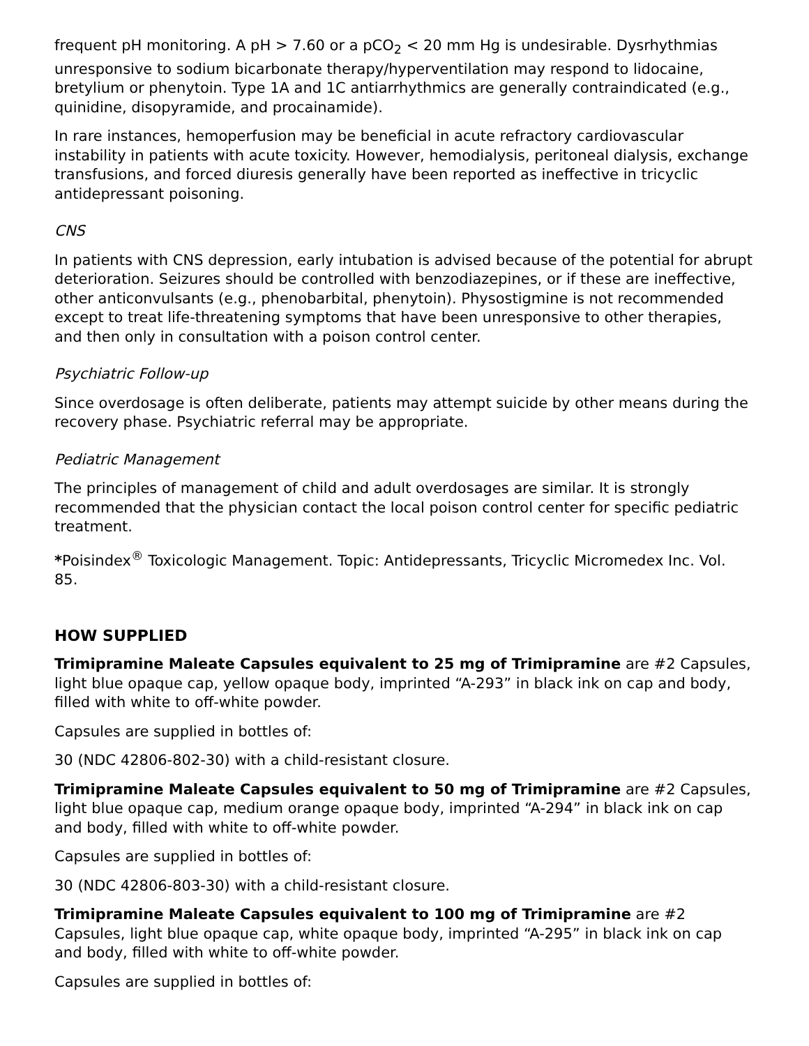frequent pH monitoring. A pH > 7.60 or a pCO<sub>2</sub> < 20 mm Hg is undesirable. Dysrhythmias unresponsive to sodium bicarbonate therapy/hyperventilation may respond to lidocaine, bretylium or phenytoin. Type 1A and 1C antiarrhythmics are generally contraindicated (e.g., quinidine, disopyramide, and procainamide).
In rare instances, hemoperfusion may be beneficial in acute refractory cardiovascular instability in patients with acute toxicity. However, hemodialysis, peritoneal dialysis, exchange transfusions, and forced diuresis generally have been reported as ineffective in tricyclic antidepressant poisoning.
CNS
In patients with CNS depression, early intubation is advised because of the potential for abrupt deterioration. Seizures should be controlled with benzodiazepines, or if these are ineffective, other anticonvulsants (e.g., phenobarbital, phenytoin). Physostigmine is not recommended except to treat life-threatening symptoms that have been unresponsive to other therapies, and then only in consultation with a poison control center.
Psychiatric Follow-up
Since overdosage is often deliberate, patients may attempt suicide by other means during the recovery phase. Psychiatric referral may be appropriate.
Pediatric Management
The principles of management of child and adult overdosages are similar. It is strongly recommended that the physician contact the local poison control center for specific pediatric treatment.
*Poisindex<sup>®</sup> Toxicologic Management. Topic: Antidepressants, Tricyclic Micromedex Inc. Vol. 85.
HOW SUPPLIED
Trimipramine Maleate Capsules equivalent to 25 mg of Trimipramine are #2 Capsules, light blue opaque cap, yellow opaque body, imprinted “A-293” in black ink on cap and body, filled with white to off-white powder.
Capsules are supplied in bottles of:
30 (NDC 42806-802-30) with a child-resistant closure.
Trimipramine Maleate Capsules equivalent to 50 mg of Trimipramine are #2 Capsules, light blue opaque cap, medium orange opaque body, imprinted “A-294” in black ink on cap and body, filled with white to off-white powder.
Capsules are supplied in bottles of:
30 (NDC 42806-803-30) with a child-resistant closure.
Trimipramine Maleate Capsules equivalent to 100 mg of Trimipramine are #2 Capsules, light blue opaque cap, white opaque body, imprinted “A-295” in black ink on cap and body, filled with white to off-white powder.
Capsules are supplied in bottles of: